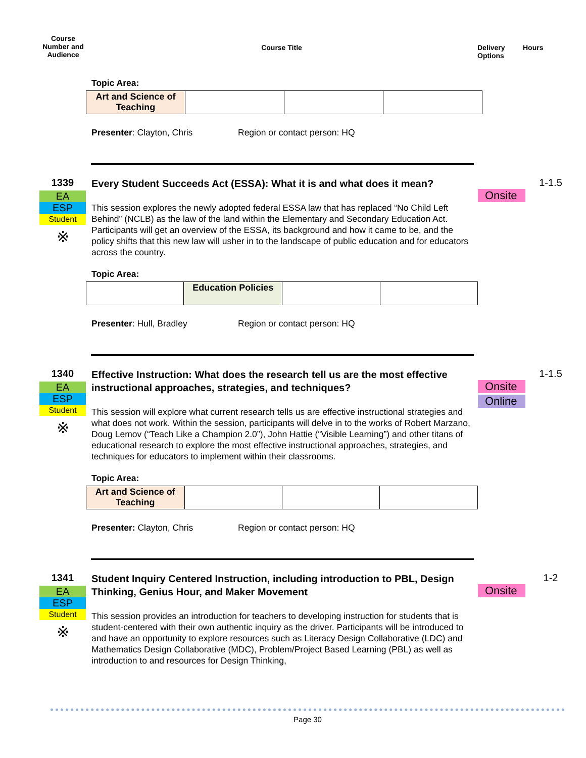Course Number and Audience
Course Title Delivery Options
Hours
Topic Area:
| Art and Science of Teaching | | | |
Presenter: Clayton, Chris Region or contact person: HQ
1339
EA
ESP
Student
※
Every Student Succeeds Act (ESSA): What it is and what does it mean?
This session explores the newly adopted federal ESSA law that has replaced “No Child Left Behind” (NCLB) as the law of the land within the Elementary and Secondary Education Act. Participants will get an overview of the ESSA, its background and how it came to be, and the policy shifts that this new law will usher in to the landscape of public education and for educators across the country.
Topic Area:
| | Education Policies | | |
Presenter: Hull, Bradley Region or contact person: HQ
Onsite
1-1.5
1340
EA
ESP
Student
※
Effective Instruction: What does the research tell us are the most effective instructional approaches, strategies, and techniques?
This session will explore what current research tells us are effective instructional strategies and what does not work. Within the session, participants will delve in to the works of Robert Marzano, Doug Lemov (“Teach Like a Champion 2.0”), John Hattie (“Visible Learning”) and other titans of educational research to explore the most effective instructional approaches, strategies, and techniques for educators to implement within their classrooms.
Topic Area:
| Art and Science of Teaching | | | |
Presenter: Clayton, Chris Region or contact person: HQ
Onsite
Online
1-1.5
1341
EA
ESP
Student
※
Student Inquiry Centered Instruction, including introduction to PBL, Design Thinking, Genius Hour, and Maker Movement
This session provides an introduction for teachers to developing instruction for students that is student-centered with their own authentic inquiry as the driver. Participants will be introduced to and have an opportunity to explore resources such as Literacy Design Collaborative (LDC) and Mathematics Design Collaborative (MDC), Problem/Project Based Learning (PBL) as well as introduction to and resources for Design Thinking,
Onsite
1-2
Page 30